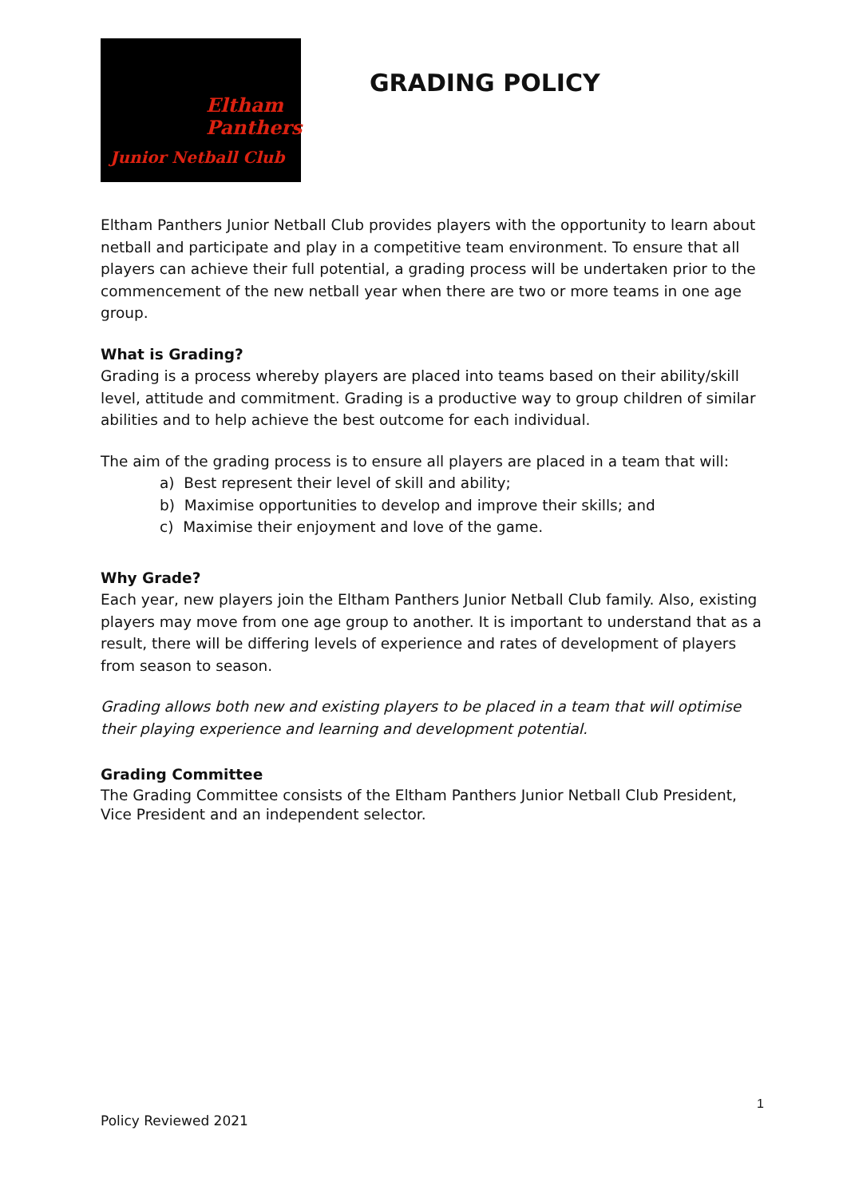Eltham
Panthers
Junior Netball Club
GRADING POLICY
Eltham Panthers Junior Netball Club provides players with the opportunity to learn about netball and participate and play in a competitive team environment. To ensure that all players can achieve their full potential, a grading process will be undertaken prior to the commencement of the new netball year when there are two or more teams in one age group.
What is Grading?
Grading is a process whereby players are placed into teams based on their ability/skill level, attitude and commitment. Grading is a productive way to group children of similar abilities and to help achieve the best outcome for each individual.
The aim of the grading process is to ensure all players are placed in a team that will:
a) Best represent their level of skill and ability;
b) Maximise opportunities to develop and improve their skills; and
c) Maximise their enjoyment and love of the game.
Why Grade?
Each year, new players join the Eltham Panthers Junior Netball Club family. Also, existing players may move from one age group to another. It is important to understand that as a result, there will be differing levels of experience and rates of development of players from season to season.
Grading allows both new and existing players to be placed in a team that will optimise their playing experience and learning and development potential.
Grading Committee
The Grading Committee consists of the Eltham Panthers Junior Netball Club President, Vice President and an independent selector.
1
Policy Reviewed 2021